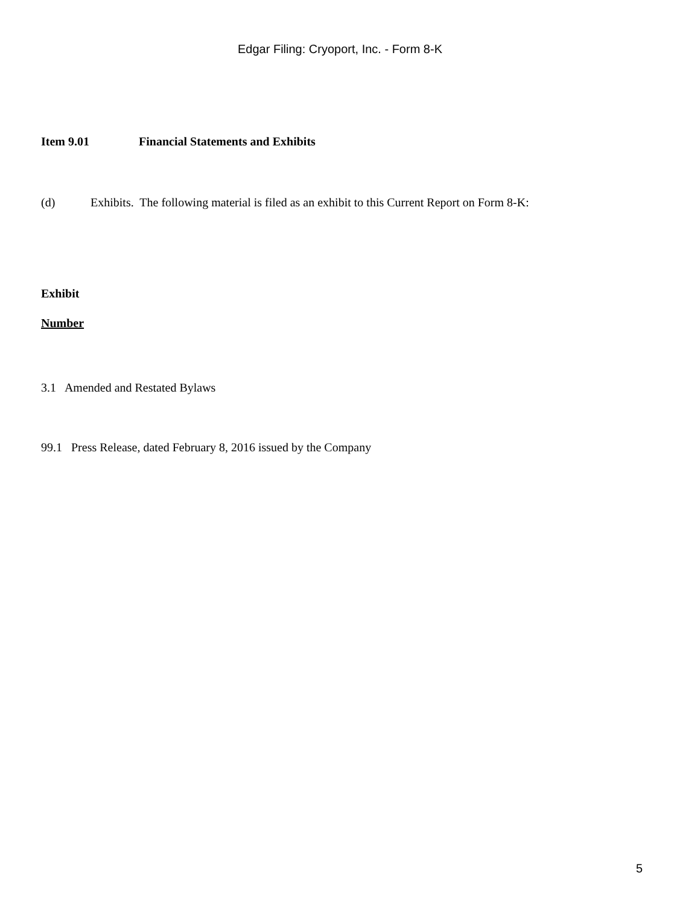Edgar Filing: Cryoport, Inc. - Form 8-K
Item 9.01 Financial Statements and Exhibits
(d) Exhibits. The following material is filed as an exhibit to this Current Report on Form 8-K:
Exhibit
Number
3.1 Amended and Restated Bylaws
99.1 Press Release, dated February 8, 2016 issued by the Company
5